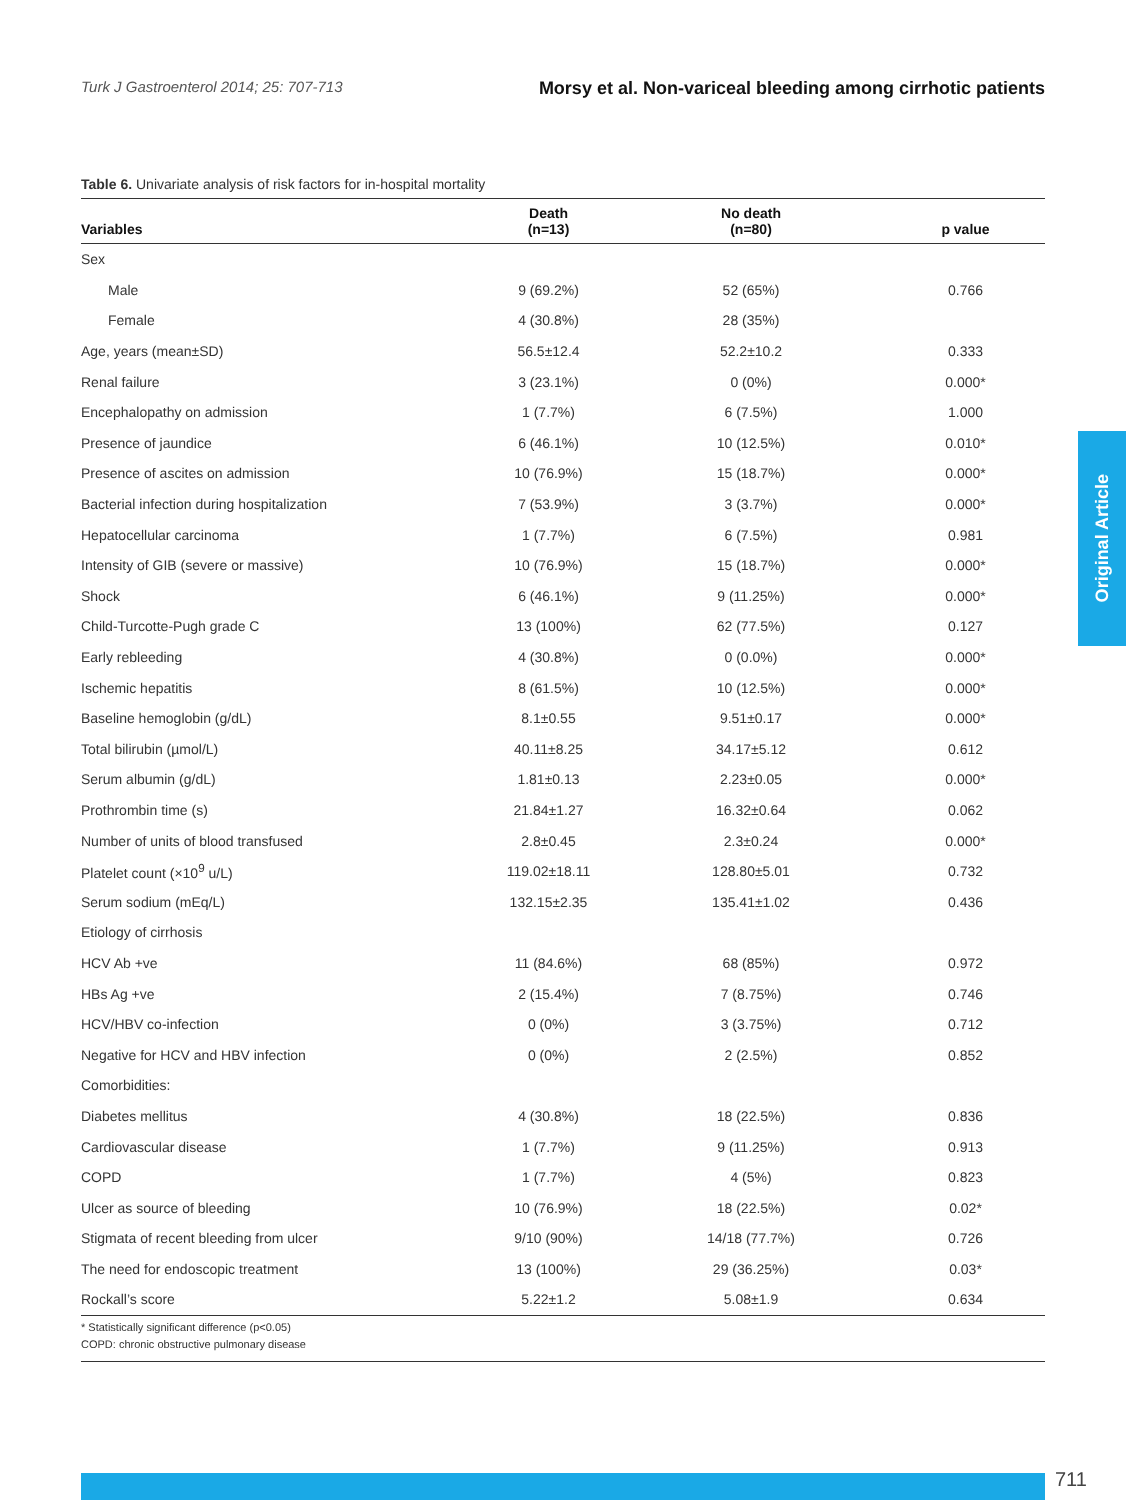Turk J Gastroenterol 2014; 25: 707-713
Morsy et al. Non-variceal bleeding among cirrhotic patients
Table 6. Univariate analysis of risk factors for in-hospital mortality
| Variables | Death (n=13) | No death (n=80) | p value |
| --- | --- | --- | --- |
| Sex | | | |
| Male | 9 (69.2%) | 52 (65%) | 0.766 |
| Female | 4 (30.8%) | 28 (35%) | |
| Age, years (mean±SD) | 56.5±12.4 | 52.2±10.2 | 0.333 |
| Renal failure | 3 (23.1%) | 0 (0%) | 0.000* |
| Encephalopathy on admission | 1 (7.7%) | 6 (7.5%) | 1.000 |
| Presence of jaundice | 6 (46.1%) | 10 (12.5%) | 0.010* |
| Presence of ascites on admission | 10 (76.9%) | 15 (18.7%) | 0.000* |
| Bacterial infection during hospitalization | 7 (53.9%) | 3 (3.7%) | 0.000* |
| Hepatocellular carcinoma | 1 (7.7%) | 6 (7.5%) | 0.981 |
| Intensity of GIB (severe or massive) | 10 (76.9%) | 15 (18.7%) | 0.000* |
| Shock | 6 (46.1%) | 9 (11.25%) | 0.000* |
| Child-Turcotte-Pugh grade C | 13 (100%) | 62 (77.5%) | 0.127 |
| Early rebleeding | 4 (30.8%) | 0 (0.0%) | 0.000* |
| Ischemic hepatitis | 8 (61.5%) | 10 (12.5%) | 0.000* |
| Baseline hemoglobin (g/dL) | 8.1±0.55 | 9.51±0.17 | 0.000* |
| Total bilirubin (µmol/L) | 40.11±8.25 | 34.17±5.12 | 0.612 |
| Serum albumin (g/dL) | 1.81±0.13 | 2.23±0.05 | 0.000* |
| Prothrombin time (s) | 21.84±1.27 | 16.32±0.64 | 0.062 |
| Number of units of blood transfused | 2.8±0.45 | 2.3±0.24 | 0.000* |
| Platelet count (×10<sup>9</sup> u/L) | 119.02±18.11 | 128.80±5.01 | 0.732 |
| Serum sodium (mEq/L) | 132.15±2.35 | 135.41±1.02 | 0.436 |
| Etiology of cirrhosis | | | |
| HCV Ab +ve | 11 (84.6%) | 68 (85%) | 0.972 |
| HBs Ag +ve | 2 (15.4%) | 7 (8.75%) | 0.746 |
| HCV/HBV co-infection | 0 (0%) | 3 (3.75%) | 0.712 |
| Negative for HCV and HBV infection | 0 (0%) | 2 (2.5%) | 0.852 |
| Comorbidities: | | | |
| Diabetes mellitus | 4 (30.8%) | 18 (22.5%) | 0.836 |
| Cardiovascular disease | 1 (7.7%) | 9 (11.25%) | 0.913 |
| COPD | 1 (7.7%) | 4 (5%) | 0.823 |
| Ulcer as source of bleeding | 10 (76.9%) | 18 (22.5%) | 0.02* |
| Stigmata of recent bleeding from ulcer | 9/10 (90%) | 14/18 (77.7%) | 0.726 |
| The need for endoscopic treatment | 13 (100%) | 29 (36.25%) | 0.03* |
| Rockall’s score | 5.22±1.2 | 5.08±1.9 | 0.634 |
* Statistically significant difference (p<0.05)
COPD: chronic obstructive pulmonary disease
Original Article
711